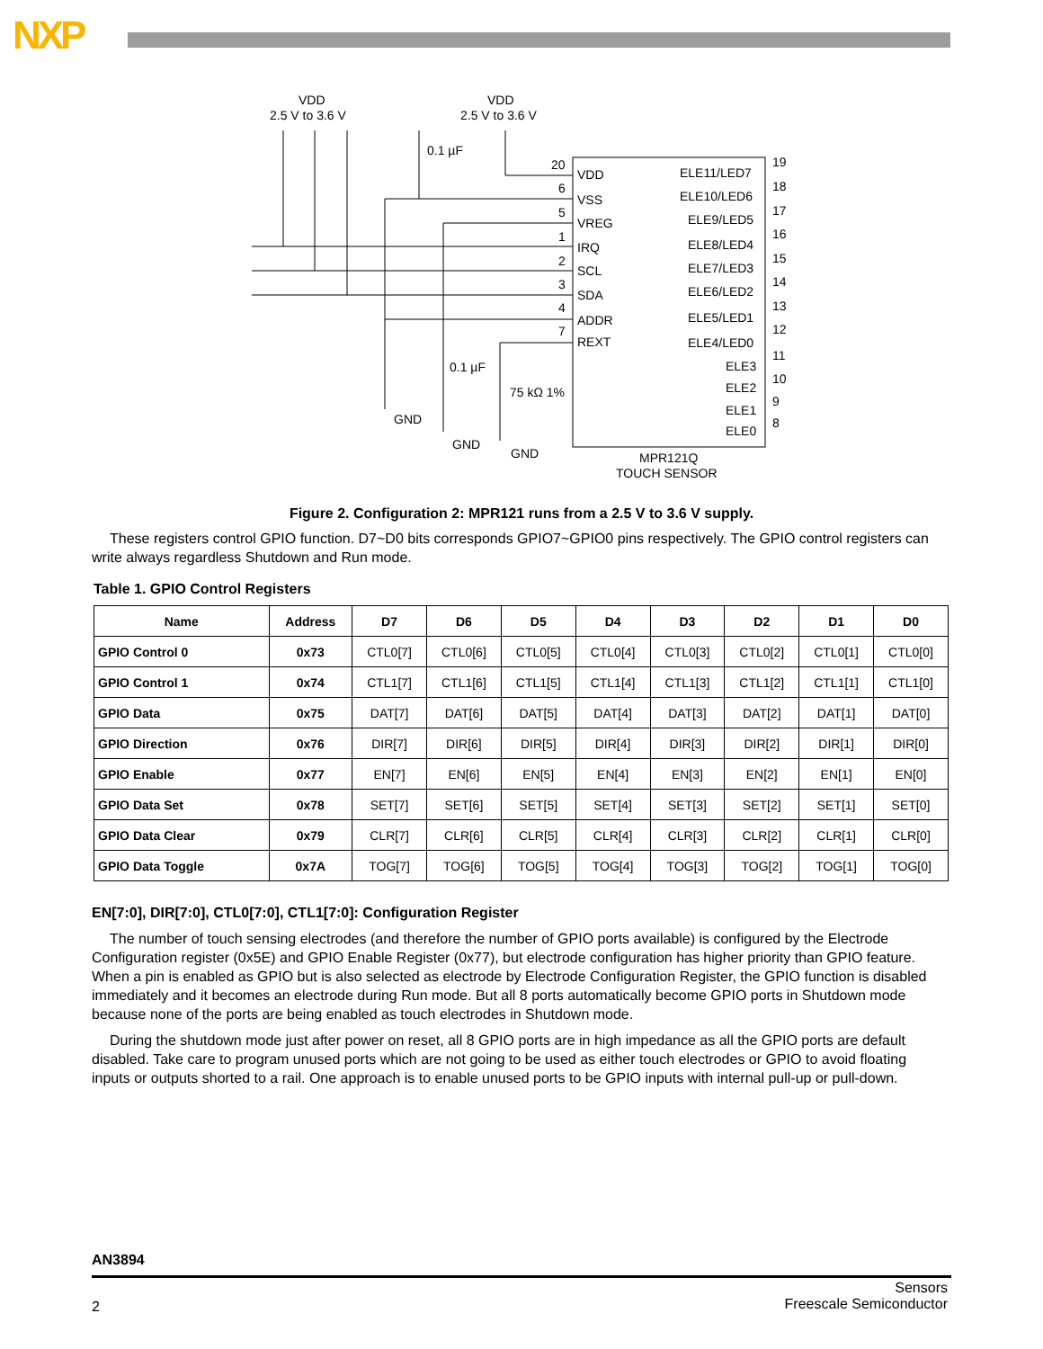NXP
VDD
2.5 V to 3.6 V
VDD
2.5 V to 3.6 V
0.1 µF
20
6
5
1
2
3
4
7
VDD
VSS
VREG
IRQ
SCL
SDA
ADDR
REXT
ELE11/LED7
ELE10/LED6
ELE9/LED5
ELE8/LED4
ELE7/LED3
ELE6/LED2
ELE5/LED1
ELE4/LED0
ELE3
ELE2
ELE1
ELE0
19
18
17
16
15
14
13
12
11
10
9
8
0.1 µF
75 kΩ 1%
GND
GND
GND
MPR121Q
TOUCH SENSOR
Figure 2. Configuration 2: MPR121 runs from a 2.5 V to 3.6 V supply.
These registers control GPIO function. D7~D0 bits corresponds GPIO7~GPIO0 pins respectively. The GPIO control registers can write always regardless Shutdown and Run mode.
Table 1. GPIO Control Registers
| Name | Address | D7 | D6 | D5 | D4 | D3 | D2 | D1 | D0 |
| --- | --- | --- | --- | --- | --- | --- | --- | --- | --- |
| GPIO Control 0 | 0x73 | CTL0[7] | CTL0[6] | CTL0[5] | CTL0[4] | CTL0[3] | CTL0[2] | CTL0[1] | CTL0[0] |
| GPIO Control 1 | 0x74 | CTL1[7] | CTL1[6] | CTL1[5] | CTL1[4] | CTL1[3] | CTL1[2] | CTL1[1] | CTL1[0] |
| GPIO Data | 0x75 | DAT[7] | DAT[6] | DAT[5] | DAT[4] | DAT[3] | DAT[2] | DAT[1] | DAT[0] |
| GPIO Direction | 0x76 | DIR[7] | DIR[6] | DIR[5] | DIR[4] | DIR[3] | DIR[2] | DIR[1] | DIR[0] |
| GPIO Enable | 0x77 | EN[7] | EN[6] | EN[5] | EN[4] | EN[3] | EN[2] | EN[1] | EN[0] |
| GPIO Data Set | 0x78 | SET[7] | SET[6] | SET[5] | SET[4] | SET[3] | SET[2] | SET[1] | SET[0] |
| GPIO Data Clear | 0x79 | CLR[7] | CLR[6] | CLR[5] | CLR[4] | CLR[3] | CLR[2] | CLR[1] | CLR[0] |
| GPIO Data Toggle | 0x7A | TOG[7] | TOG[6] | TOG[5] | TOG[4] | TOG[3] | TOG[2] | TOG[1] | TOG[0] |
EN[7:0], DIR[7:0], CTL0[7:0], CTL1[7:0]: Configuration Register
The number of touch sensing electrodes (and therefore the number of GPIO ports available) is configured by the Electrode Configuration register (0x5E) and GPIO Enable Register (0x77), but electrode configuration has higher priority than GPIO feature. When a pin is enabled as GPIO but is also selected as electrode by Electrode Configuration Register, the GPIO function is disabled immediately and it becomes an electrode during Run mode. But all 8 ports automatically become GPIO ports in Shutdown mode because none of the ports are being enabled as touch electrodes in Shutdown mode.
During the shutdown mode just after power on reset, all 8 GPIO ports are in high impedance as all the GPIO ports are default disabled. Take care to program unused ports which are not going to be used as either touch electrodes or GPIO to avoid floating inputs or outputs shorted to a rail. One approach is to enable unused ports to be GPIO inputs with internal pull-up or pull-down.
AN3894
2 Sensors
Freescale Semiconductor